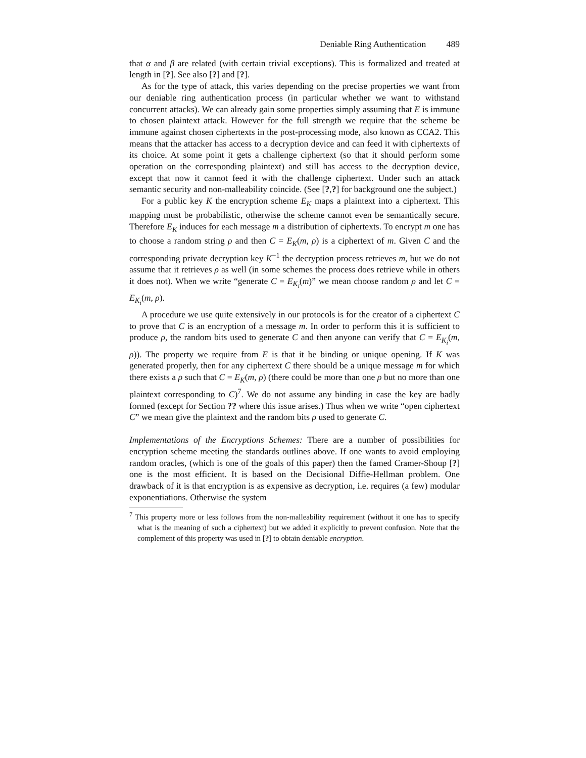Deniable Ring Authentication 489
that α and β are related (with certain trivial exceptions). This is formalized and treated at length in [?]. See also [?] and [?].
As for the type of attack, this varies depending on the precise properties we want from our deniable ring authentication process (in particular whether we want to withstand concurrent attacks). We can already gain some properties simply assuming that E is immune to chosen plaintext attack. However for the full strength we require that the scheme be immune against chosen ciphertexts in the post-processing mode, also known as CCA2. This means that the attacker has access to a decryption device and can feed it with ciphertexts of its choice. At some point it gets a challenge ciphertext (so that it should perform some operation on the corresponding plaintext) and still has access to the decryption device, except that now it cannot feed it with the challenge ciphertext. Under such an attack semantic security and non-malleability coincide. (See [?,?] for background one the subject.)
For a public key K the encryption scheme E<sub>K</sub> maps a plaintext into a ciphertext. This mapping must be probabilistic, otherwise the scheme cannot even be semantically secure. Therefore E<sub>K</sub> induces for each message m a distribution of ciphertexts. To encrypt m one has to choose a random string ρ and then C = E<sub>K</sub>(m, ρ) is a ciphertext of m. Given C and the corresponding private decryption key K<sup>−1</sup> the decryption process retrieves m, but we do not assume that it retrieves ρ as well (in some schemes the process does retrieve while in others it does not). When we write “generate C = E<sub>K<sub>i</sub></sub>(m)” we mean choose random ρ and let C = E<sub>K<sub>i</sub></sub>(m, ρ).
A procedure we use quite extensively in our protocols is for the creator of a ciphertext C to prove that C is an encryption of a message m. In order to perform this it is sufficient to produce ρ, the random bits used to generate C and then anyone can verify that C = E<sub>K<sub>i</sub></sub>(m, ρ)). The property we require from E is that it be binding or unique opening. If K was generated properly, then for any ciphertext C there should be a unique message m for which there exists a ρ such that C = E<sub>K</sub>(m, ρ) (there could be more than one ρ but no more than one plaintext corresponding to C)<sup>7</sup>. We do not assume any binding in case the key are badly formed (except for Section ?? where this issue arises.) Thus when we write “open ciphertext C” we mean give the plaintext and the random bits ρ used to generate C.
Implementations of the Encryptions Schemes: There are a number of possibilities for encryption scheme meeting the standards outlines above. If one wants to avoid employing random oracles, (which is one of the goals of this paper) then the famed Cramer-Shoup [?] one is the most efficient. It is based on the Decisional Diffie-Hellman problem. One drawback of it is that encryption is as expensive as decryption, i.e. requires (a few) modular exponentiations. Otherwise the system
<sup>7</sup> This property more or less follows from the non-malleability requirement (without it one has to specify what is the meaning of such a ciphertext) but we added it explicitly to prevent confusion. Note that the complement of this property was used in [?] to obtain deniable encryption.